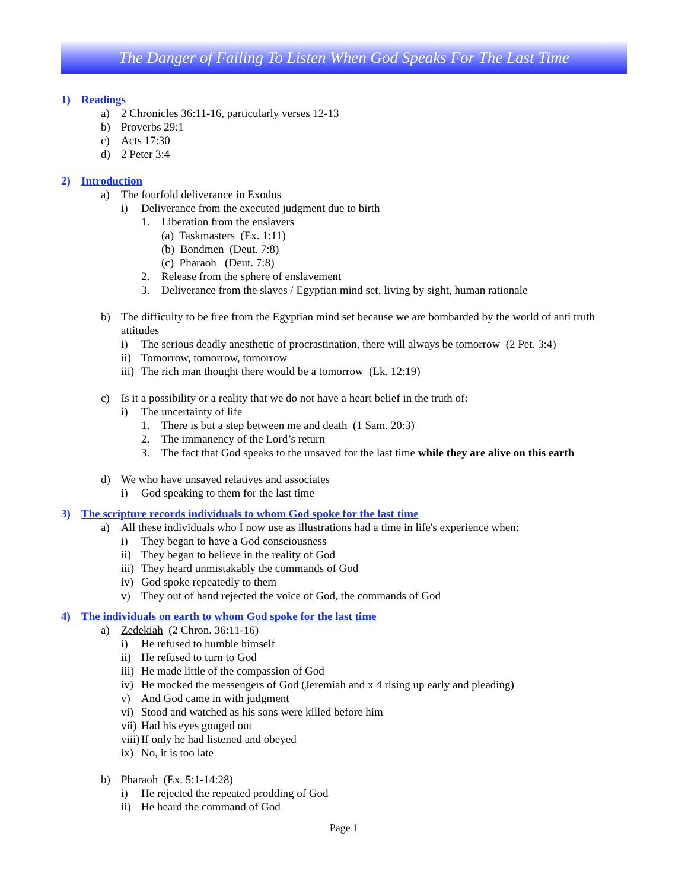The Danger of Failing To Listen When God Speaks For The Last Time
1) Readings
a) 2 Chronicles 36:11-16, particularly verses 12-13
b) Proverbs 29:1
c) Acts 17:30
d) 2 Peter 3:4
2) Introduction
a) The fourfold deliverance in Exodus
i) Deliverance from the executed judgment due to birth
1. Liberation from the enslavers
(a) Taskmasters (Ex. 1:11)
(b) Bondmen (Deut. 7:8)
(c) Pharaoh (Deut. 7:8)
2. Release from the sphere of enslavement
3. Deliverance from the slaves / Egyptian mind set, living by sight, human rationale
b) The difficulty to be free from the Egyptian mind set because we are bombarded by the world of anti truth attitudes
i) The serious deadly anesthetic of procrastination, there will always be tomorrow (2 Pet. 3:4)
ii) Tomorrow, tomorrow, tomorrow
iii) The rich man thought there would be a tomorrow (Lk. 12:19)
c) Is it a possibility or a reality that we do not have a heart belief in the truth of:
i) The uncertainty of life
1. There is but a step between me and death (1 Sam. 20:3)
2. The immanency of the Lord’s return
3. The fact that God speaks to the unsaved for the last time while they are alive on this earth
d) We who have unsaved relatives and associates
i) God speaking to them for the last time
3) The scripture records individuals to whom God spoke for the last time
a) All these individuals who I now use as illustrations had a time in life's experience when:
i) They began to have a God consciousness
ii) They began to believe in the reality of God
iii) They heard unmistakably the commands of God
iv) God spoke repeatedly to them
v) They out of hand rejected the voice of God, the commands of God
4) The individuals on earth to whom God spoke for the last time
a) Zedekiah (2 Chron. 36:11-16)
i) He refused to humble himself
ii) He refused to turn to God
iii) He made little of the compassion of God
iv) He mocked the messengers of God (Jeremiah and x 4 rising up early and pleading)
v) And God came in with judgment
vi) Stood and watched as his sons were killed before him
vii) Had his eyes gouged out
viii) If only he had listened and obeyed
ix) No, it is too late
b) Pharaoh (Ex. 5:1-14:28)
i) He rejected the repeated prodding of God
ii) He heard the command of God
Page 1